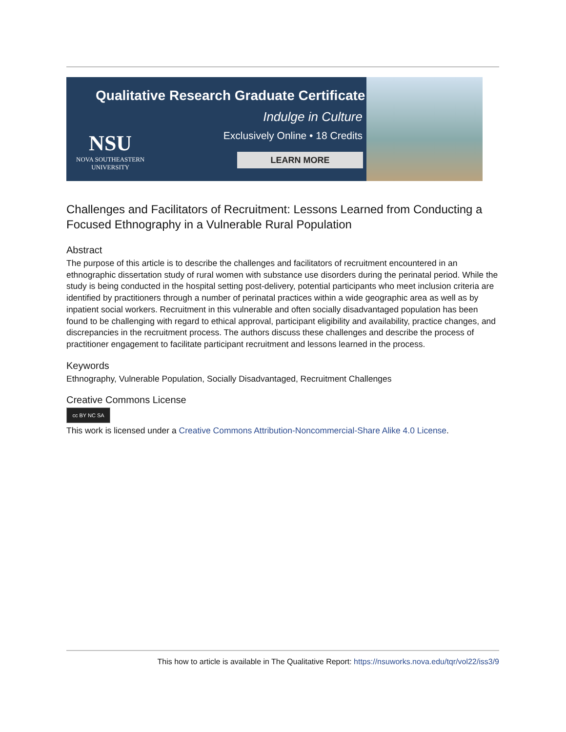Qualitative Research Graduate Certificate
Indulge in Culture
Exclusively Online • 18 Credits
NSU
NOVA SOUTHEASTERN
UNIVERSITY
LEARN MORE
Challenges and Facilitators of Recruitment: Lessons Learned from Conducting a Focused Ethnography in a Vulnerable Rural Population
Abstract
The purpose of this article is to describe the challenges and facilitators of recruitment encountered in an ethnographic dissertation study of rural women with substance use disorders during the perinatal period. While the study is being conducted in the hospital setting post-delivery, potential participants who meet inclusion criteria are identified by practitioners through a number of perinatal practices within a wide geographic area as well as by inpatient social workers. Recruitment in this vulnerable and often socially disadvantaged population has been found to be challenging with regard to ethical approval, participant eligibility and availability, practice changes, and discrepancies in the recruitment process. The authors discuss these challenges and describe the process of practitioner engagement to facilitate participant recruitment and lessons learned in the process.
Keywords
Ethnography, Vulnerable Population, Socially Disadvantaged, Recruitment Challenges
Creative Commons License
cc BY NC SA
This work is licensed under a Creative Commons Attribution-Noncommercial-Share Alike 4.0 License.
This how to article is available in The Qualitative Report: https://nsuworks.nova.edu/tqr/vol22/iss3/9